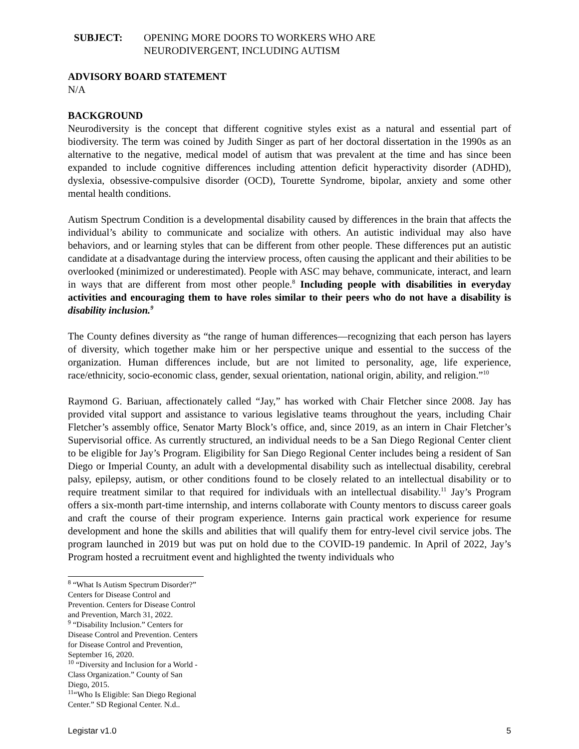SUBJECT: OPENING MORE DOORS TO WORKERS WHO ARE
NEURODIVERGENT, INCLUDING AUTISM
ADVISORY BOARD STATEMENT
N/A
BACKGROUND
Neurodiversity is the concept that different cognitive styles exist as a natural and essential part of biodiversity. The term was coined by Judith Singer as part of her doctoral dissertation in the 1990s as an alternative to the negative, medical model of autism that was prevalent at the time and has since been expanded to include cognitive differences including attention deficit hyperactivity disorder (ADHD), dyslexia, obsessive-compulsive disorder (OCD), Tourette Syndrome, bipolar, anxiety and some other mental health conditions.
Autism Spectrum Condition is a developmental disability caused by differences in the brain that affects the individual’s ability to communicate and socialize with others. An autistic individual may also have behaviors, and or learning styles that can be different from other people. These differences put an autistic candidate at a disadvantage during the interview process, often causing the applicant and their abilities to be overlooked (minimized or underestimated). People with ASC may behave, communicate, interact, and learn in ways that are different from most other people.<sup>8</sup> Including people with disabilities in everyday activities and encouraging them to have roles similar to their peers who do not have a disability is disability inclusion.<sup>9</sup>
The County defines diversity as “the range of human differences—recognizing that each person has layers of diversity, which together make him or her perspective unique and essential to the success of the organization. Human differences include, but are not limited to personality, age, life experience, race/ethnicity, socio-economic class, gender, sexual orientation, national origin, ability, and religion.”<sup>10</sup>
Raymond G. Bariuan, affectionately called “Jay,” has worked with Chair Fletcher since 2008. Jay has provided vital support and assistance to various legislative teams throughout the years, including Chair Fletcher’s assembly office, Senator Marty Block’s office, and, since 2019, as an intern in Chair Fletcher’s Supervisorial office. As currently structured, an individual needs to be a San Diego Regional Center client to be eligible for Jay’s Program. Eligibility for San Diego Regional Center includes being a resident of San Diego or Imperial County, an adult with a developmental disability such as intellectual disability, cerebral palsy, epilepsy, autism, or other conditions found to be closely related to an intellectual disability or to require treatment similar to that required for individuals with an intellectual disability.<sup>11</sup> Jay’s Program offers a six-month part-time internship, and interns collaborate with County mentors to discuss career goals and craft the course of their program experience. Interns gain practical work experience for resume development and hone the skills and abilities that will qualify them for entry-level civil service jobs. The program launched in 2019 but was put on hold due to the COVID-19 pandemic. In April of 2022, Jay’s Program hosted a recruitment event and highlighted the twenty individuals who
<sup>8</sup> “What Is Autism Spectrum Disorder?” Centers for Disease Control and Prevention. Centers for Disease Control and Prevention, March 31, 2022.
<sup>9</sup> “Disability Inclusion.” Centers for Disease Control and Prevention. Centers for Disease Control and Prevention, September 16, 2020.
<sup>10</sup> “Diversity and Inclusion for a World -Class Organization.” County of San Diego, 2015.
<sup>11</sup> “Who Is Eligible: San Diego Regional Center.” SD Regional Center. N.d..
Legistar v1.0 5